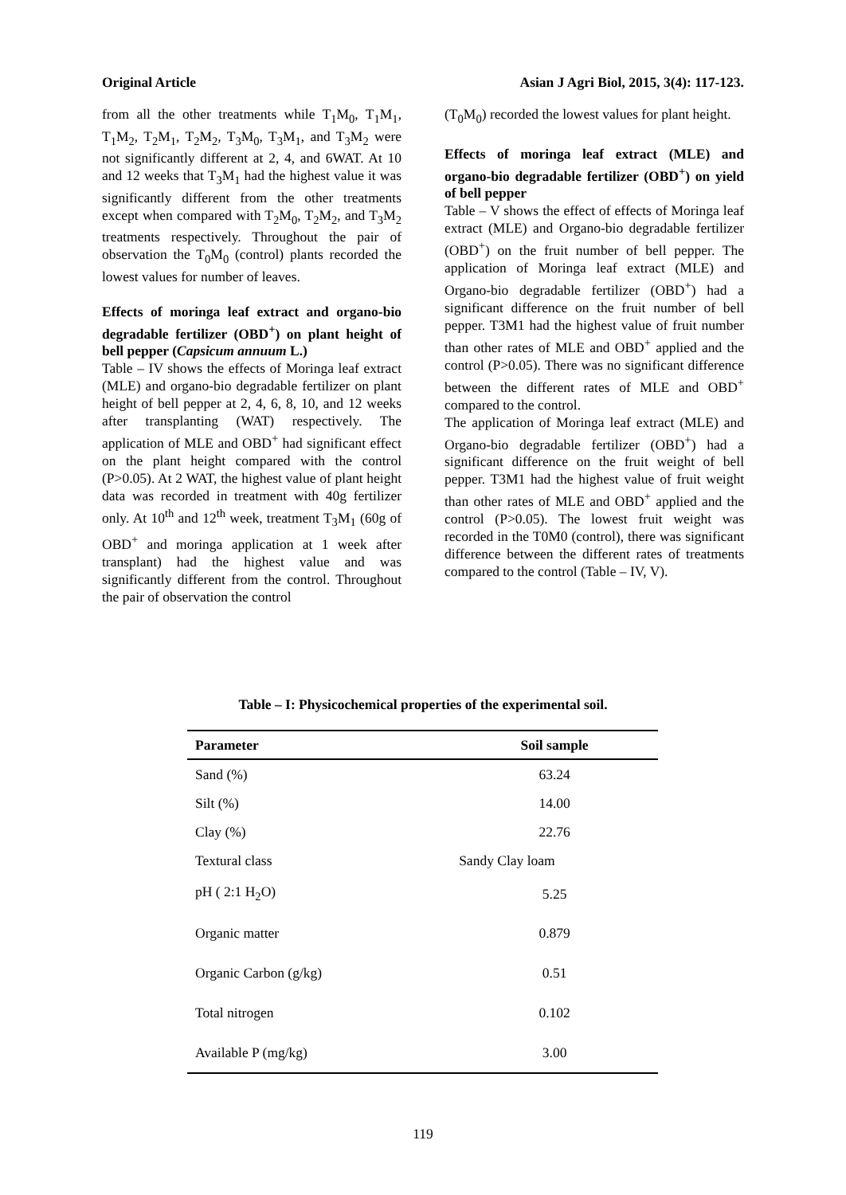Original Article Asian J Agri Biol, 2015, 3(4): 117-123.
from all the other treatments while T<sub>1</sub>M<sub>0</sub>, T<sub>1</sub>M<sub>1</sub>, T<sub>1</sub>M<sub>2</sub>, T<sub>2</sub>M<sub>1</sub>, T<sub>2</sub>M<sub>2</sub>, T<sub>3</sub>M<sub>0</sub>, T<sub>3</sub>M<sub>1</sub>, and T<sub>3</sub>M<sub>2</sub> were not significantly different at 2, 4, and 6WAT. At 10 and 12 weeks that T<sub>3</sub>M<sub>1</sub> had the highest value it was significantly different from the other treatments except when compared with T<sub>2</sub>M<sub>0</sub>, T<sub>2</sub>M<sub>2</sub>, and T<sub>3</sub>M<sub>2</sub> treatments respectively. Throughout the pair of observation the T<sub>0</sub>M<sub>0</sub> (control) plants recorded the lowest values for number of leaves.
Effects of moringa leaf extract and organo-bio degradable fertilizer (OBD<sup>+</sup>) on plant height of bell pepper (Capsicum annuum L.)
Table – IV shows the effects of Moringa leaf extract (MLE) and organo-bio degradable fertilizer on plant height of bell pepper at 2, 4, 6, 8, 10, and 12 weeks after transplanting (WAT) respectively. The application of MLE and OBD<sup>+</sup> had significant effect on the plant height compared with the control (P>0.05). At 2 WAT, the highest value of plant height data was recorded in treatment with 40g fertilizer only. At 10<sup>th</sup> and 12<sup>th</sup> week, treatment T<sub>3</sub>M<sub>1</sub> (60g of OBD<sup>+</sup> and moringa application at 1 week after transplant) had the highest value and was significantly different from the control. Throughout the pair of observation the control
(T<sub>0</sub>M<sub>0</sub>) recorded the lowest values for plant height.
Effects of moringa leaf extract (MLE) and organo-bio degradable fertilizer (OBD<sup>+</sup>) on yield of bell pepper
Table – V shows the effect of effects of Moringa leaf extract (MLE) and Organo-bio degradable fertilizer (OBD<sup>+</sup>) on the fruit number of bell pepper. The application of Moringa leaf extract (MLE) and Organo-bio degradable fertilizer (OBD<sup>+</sup>) had a significant difference on the fruit number of bell pepper. T3M1 had the highest value of fruit number than other rates of MLE and OBD<sup>+</sup> applied and the control (P>0.05). There was no significant difference between the different rates of MLE and OBD<sup>+</sup> compared to the control.
The application of Moringa leaf extract (MLE) and Organo-bio degradable fertilizer (OBD<sup>+</sup>) had a significant difference on the fruit weight of bell pepper. T3M1 had the highest value of fruit weight than other rates of MLE and OBD<sup>+</sup> applied and the control (P>0.05). The lowest fruit weight was recorded in the T0M0 (control), there was significant difference between the different rates of treatments compared to the control (Table – IV, V).
Table – I: Physicochemical properties of the experimental soil.
| Parameter | Soil sample |
| --- | --- |
| Sand (%) | 63.24 |
| Silt (%) | 14.00 |
| Clay (%) | 22.76 |
| Textural class | Sandy Clay loam |
| pH ( 2:1 H<sub>2</sub>O) | 5.25 |
| Organic matter | 0.879 |
| Organic Carbon (g/kg) | 0.51 |
| Total nitrogen | 0.102 |
| Available P (mg/kg) | 3.00 |
119